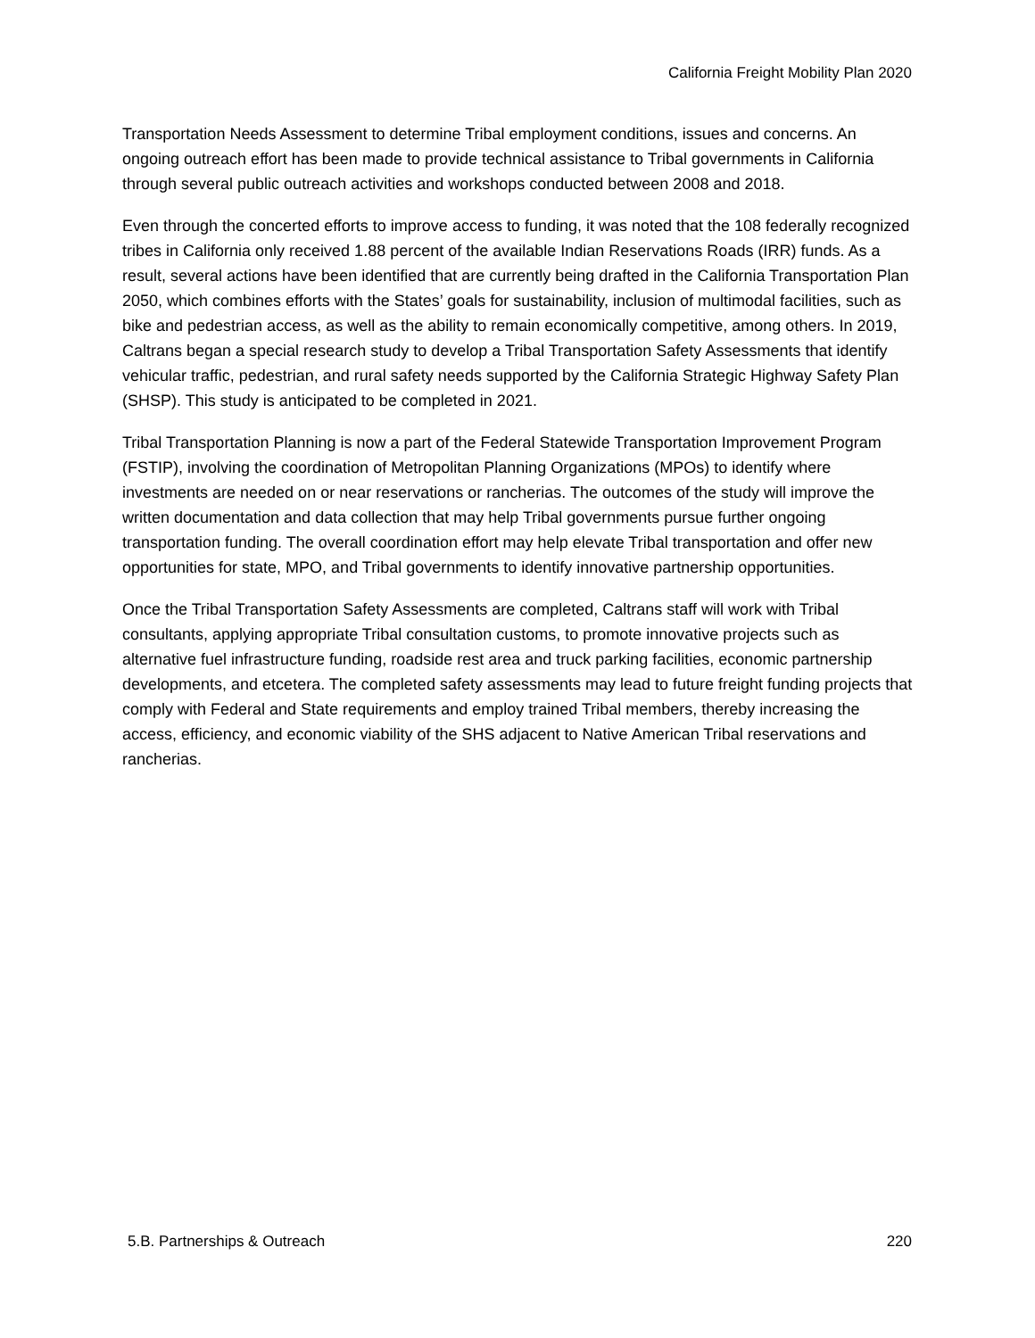California Freight Mobility Plan 2020
Transportation Needs Assessment to determine Tribal employment conditions, issues and concerns. An ongoing outreach effort has been made to provide technical assistance to Tribal governments in California through several public outreach activities and workshops conducted between 2008 and 2018.
Even through the concerted efforts to improve access to funding, it was noted that the 108 federally recognized tribes in California only received 1.88 percent of the available Indian Reservations Roads (IRR) funds. As a result, several actions have been identified that are currently being drafted in the California Transportation Plan 2050, which combines efforts with the States’ goals for sustainability, inclusion of multimodal facilities, such as bike and pedestrian access, as well as the ability to remain economically competitive, among others. In 2019, Caltrans began a special research study to develop a Tribal Transportation Safety Assessments that identify vehicular traffic, pedestrian, and rural safety needs supported by the California Strategic Highway Safety Plan (SHSP). This study is anticipated to be completed in 2021.
Tribal Transportation Planning is now a part of the Federal Statewide Transportation Improvement Program (FSTIP), involving the coordination of Metropolitan Planning Organizations (MPOs) to identify where investments are needed on or near reservations or rancherias. The outcomes of the study will improve the written documentation and data collection that may help Tribal governments pursue further ongoing transportation funding. The overall coordination effort may help elevate Tribal transportation and offer new opportunities for state, MPO, and Tribal governments to identify innovative partnership opportunities.
Once the Tribal Transportation Safety Assessments are completed, Caltrans staff will work with Tribal consultants, applying appropriate Tribal consultation customs, to promote innovative projects such as alternative fuel infrastructure funding, roadside rest area and truck parking facilities, economic partnership developments, and etcetera. The completed safety assessments may lead to future freight funding projects that comply with Federal and State requirements and employ trained Tribal members, thereby increasing the access, efficiency, and economic viability of the SHS adjacent to Native American Tribal reservations and rancherias.
5.B. Partnerships & Outreach 220